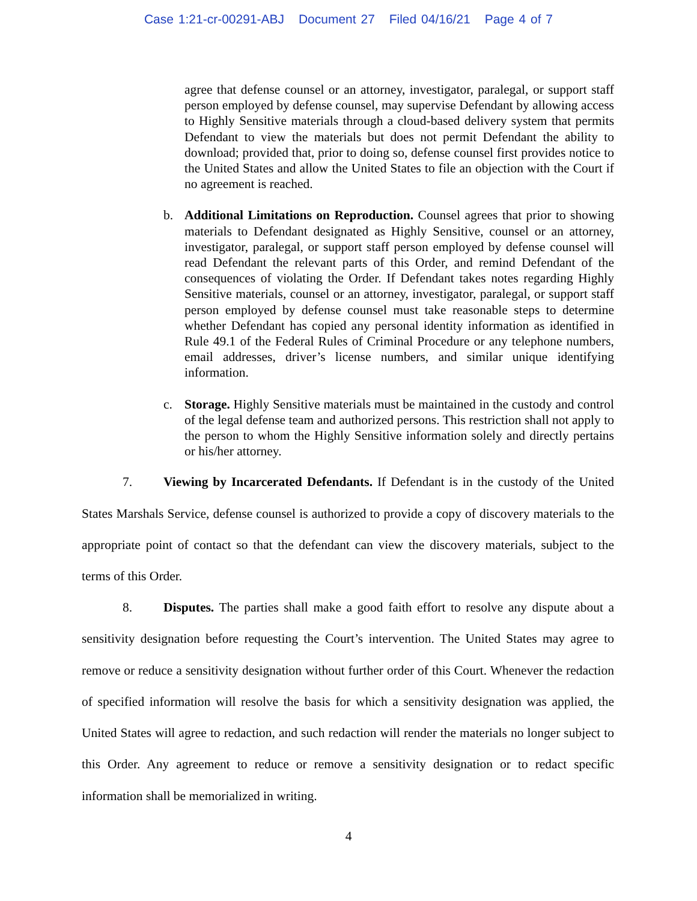Case 1:21-cr-00291-ABJ Document 27 Filed 04/16/21 Page 4 of 7
agree that defense counsel or an attorney, investigator, paralegal, or support staff person employed by defense counsel, may supervise Defendant by allowing access to Highly Sensitive materials through a cloud-based delivery system that permits Defendant to view the materials but does not permit Defendant the ability to download; provided that, prior to doing so, defense counsel first provides notice to the United States and allow the United States to file an objection with the Court if no agreement is reached.
b. Additional Limitations on Reproduction. Counsel agrees that prior to showing materials to Defendant designated as Highly Sensitive, counsel or an attorney, investigator, paralegal, or support staff person employed by defense counsel will read Defendant the relevant parts of this Order, and remind Defendant of the consequences of violating the Order. If Defendant takes notes regarding Highly Sensitive materials, counsel or an attorney, investigator, paralegal, or support staff person employed by defense counsel must take reasonable steps to determine whether Defendant has copied any personal identity information as identified in Rule 49.1 of the Federal Rules of Criminal Procedure or any telephone numbers, email addresses, driver’s license numbers, and similar unique identifying information.
c. Storage. Highly Sensitive materials must be maintained in the custody and control of the legal defense team and authorized persons. This restriction shall not apply to the person to whom the Highly Sensitive information solely and directly pertains or his/her attorney.
7. Viewing by Incarcerated Defendants. If Defendant is in the custody of the United States Marshals Service, defense counsel is authorized to provide a copy of discovery materials to the appropriate point of contact so that the defendant can view the discovery materials, subject to the terms of this Order.
8. Disputes. The parties shall make a good faith effort to resolve any dispute about a sensitivity designation before requesting the Court’s intervention. The United States may agree to remove or reduce a sensitivity designation without further order of this Court. Whenever the redaction of specified information will resolve the basis for which a sensitivity designation was applied, the United States will agree to redaction, and such redaction will render the materials no longer subject to this Order. Any agreement to reduce or remove a sensitivity designation or to redact specific information shall be memorialized in writing.
4